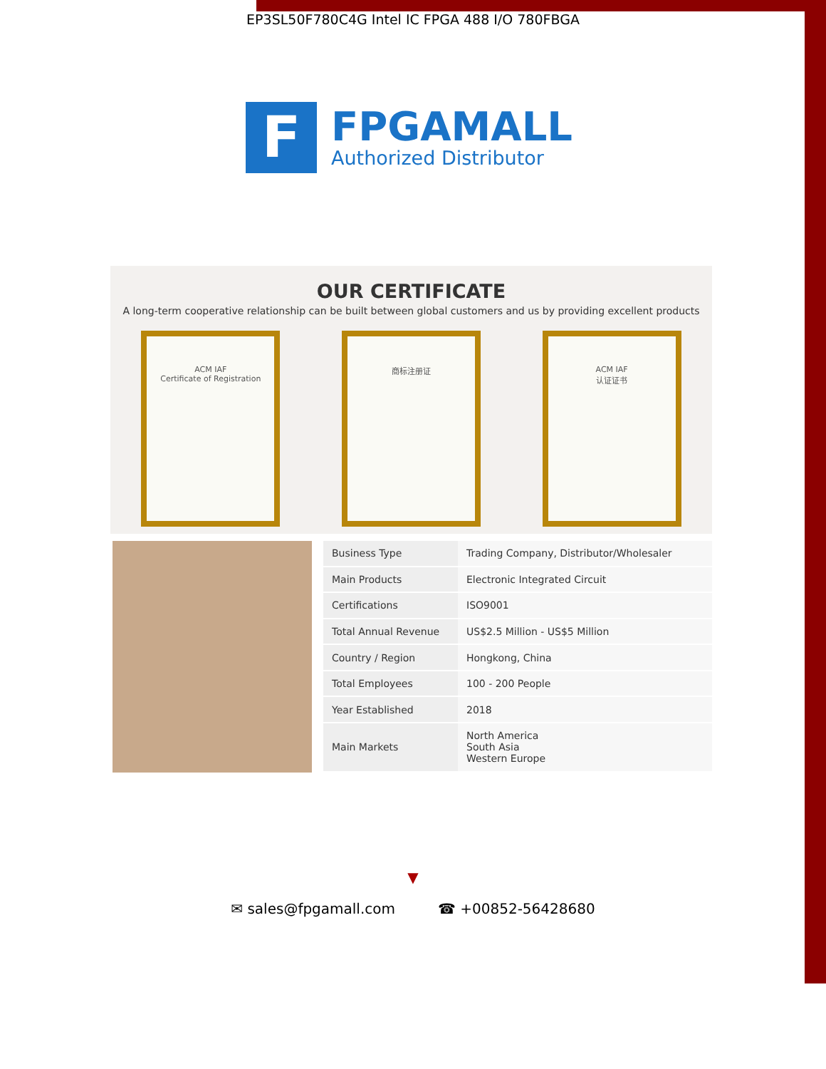EP3SL50F780C4G Intel IC FPGA 488 I/O 780FBGA
F
FPGAMALL
Authorized Distributor
OUR CERTIFICATE
A long-term cooperative relationship can be built between global customers and us by providing excellent products
ACM IAF
Certificate of Registration
商标注册证 ACM IAF
认证证书
| Business Type | Trading Company, Distributor/Wholesaler |
| Main Products | Electronic Integrated Circuit |
| Certifications | ISO9001 |
| Total Annual Revenue | US$2.5 Million - US$5 Million |
| Country / Region | Hongkong, China |
| Total Employees | 100 - 200 People |
| Year Established | 2018 |
| Main Markets | North America South Asia Western Europe |
▼
✉ sales@fpgamall.com ☎ +00852-56428680